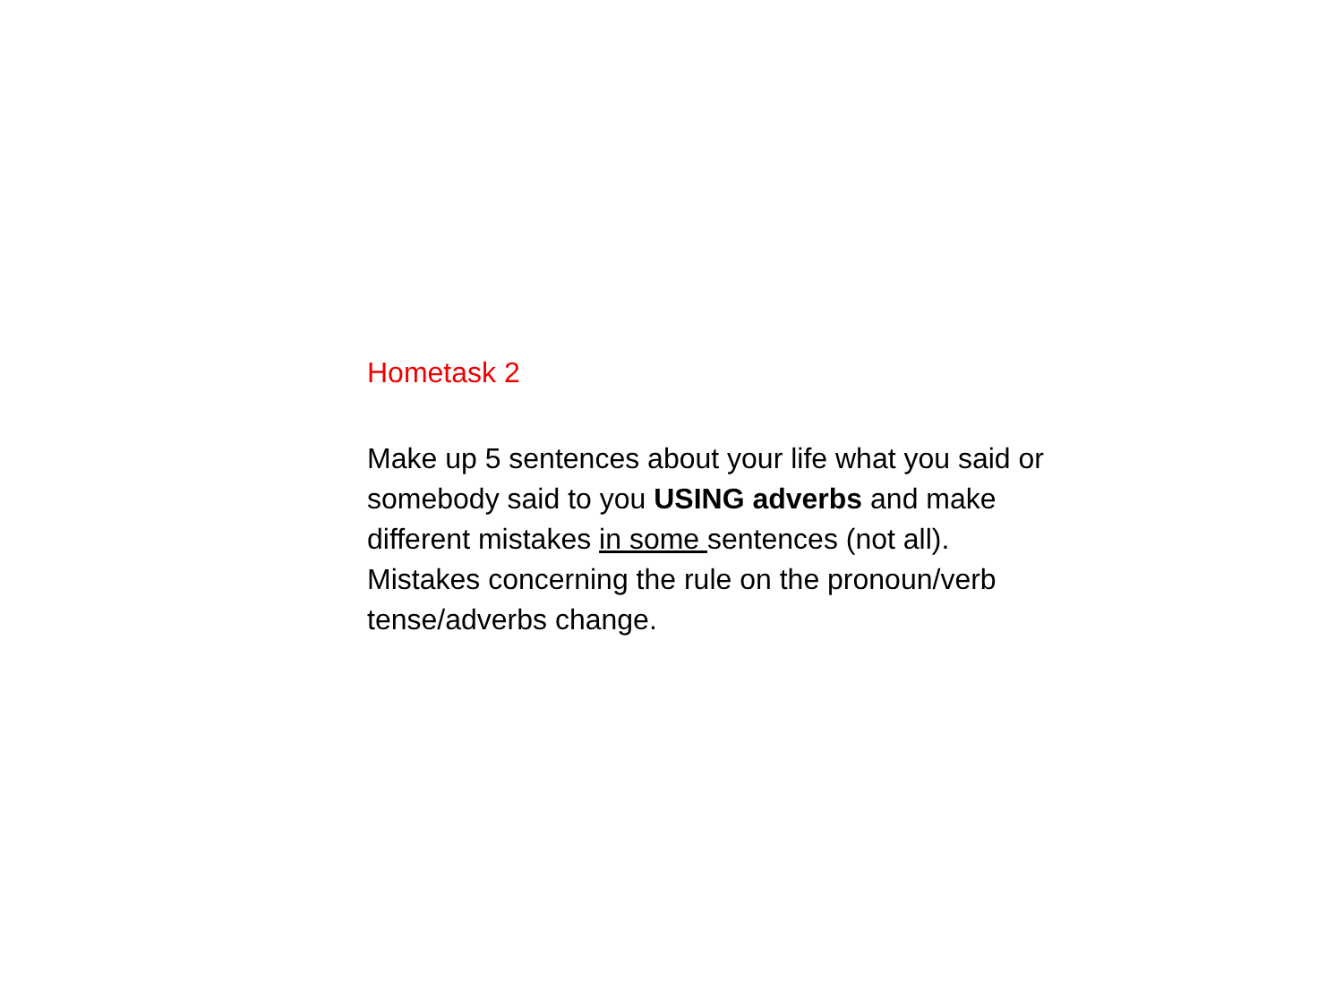Hometask 2
Make up 5 sentences about your life what you said or somebody said to you USING adverbs and make different mistakes in some sentences (not all). Mistakes concerning the rule on the pronoun/verb tense/adverbs change.